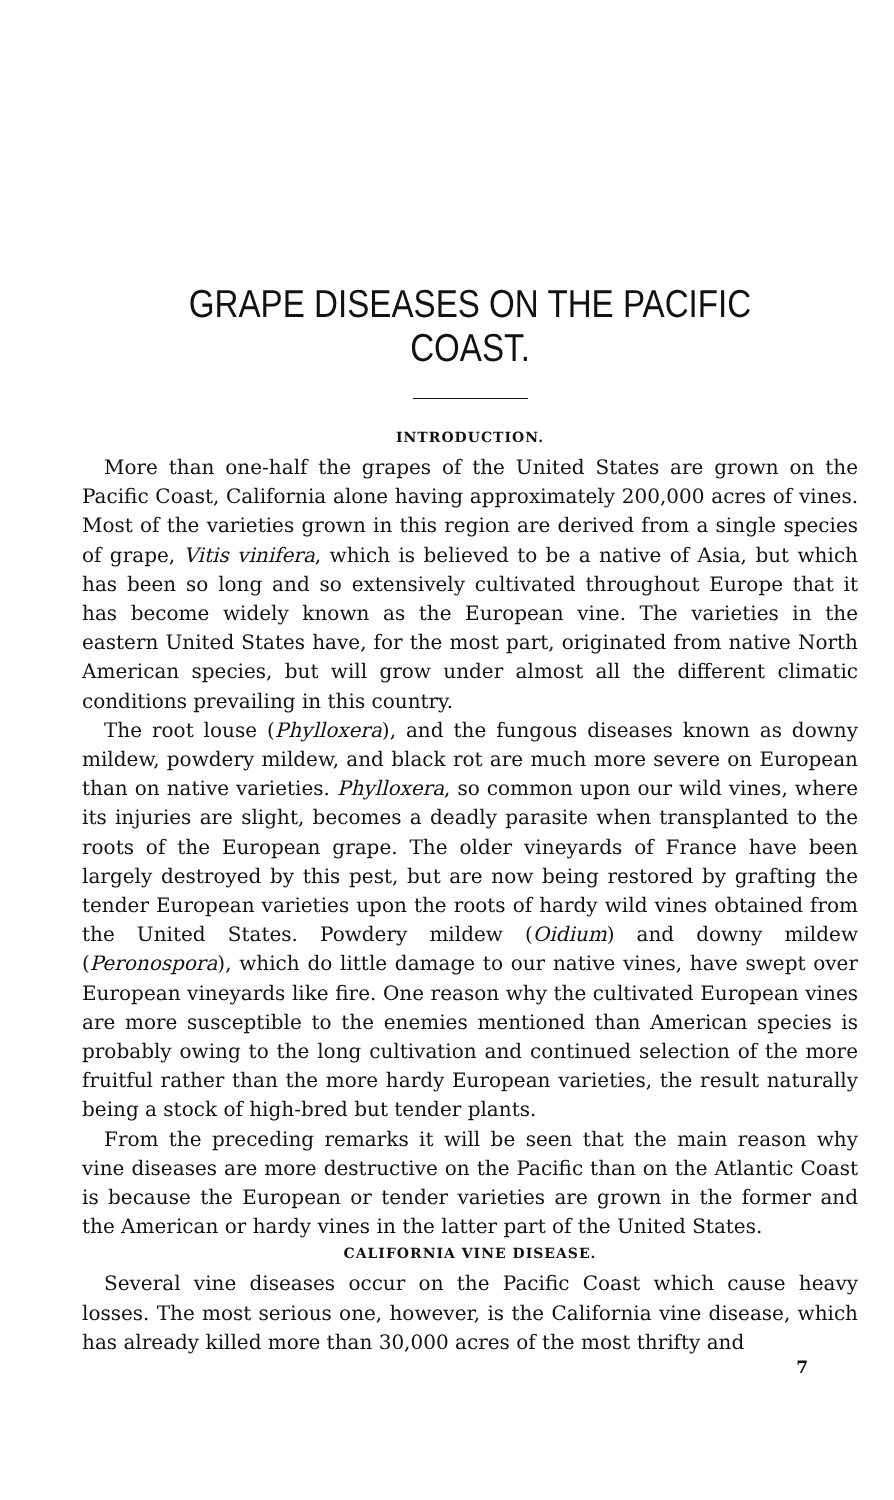GRAPE DISEASES ON THE PACIFIC COAST.
INTRODUCTION.
More than one-half the grapes of the United States are grown on the Pacific Coast, California alone having approximately 200,000 acres of vines. Most of the varieties grown in this region are derived from a single species of grape, Vitis vinifera, which is believed to be a native of Asia, but which has been so long and so extensively cultivated throughout Europe that it has become widely known as the European vine. The varieties in the eastern United States have, for the most part, originated from native North American species, but will grow under almost all the different climatic conditions prevailing in this country.
The root louse (Phylloxera), and the fungous diseases known as downy mildew, powdery mildew, and black rot are much more severe on European than on native varieties. Phylloxera, so common upon our wild vines, where its injuries are slight, becomes a deadly parasite when transplanted to the roots of the European grape. The older vineyards of France have been largely destroyed by this pest, but are now being restored by grafting the tender European varieties upon the roots of hardy wild vines obtained from the United States. Powdery mildew (Oidium) and downy mildew (Peronospora), which do little damage to our native vines, have swept over European vineyards like fire. One reason why the cultivated European vines are more susceptible to the enemies mentioned than American species is probably owing to the long cultivation and continued selection of the more fruitful rather than the more hardy European varieties, the result naturally being a stock of high-bred but tender plants.
From the preceding remarks it will be seen that the main reason why vine diseases are more destructive on the Pacific than on the Atlantic Coast is because the European or tender varieties are grown in the former and the American or hardy vines in the latter part of the United States.
CALIFORNIA VINE DISEASE.
Several vine diseases occur on the Pacific Coast which cause heavy losses. The most serious one, however, is the California vine disease, which has already killed more than 30,000 acres of the most thrifty and
7